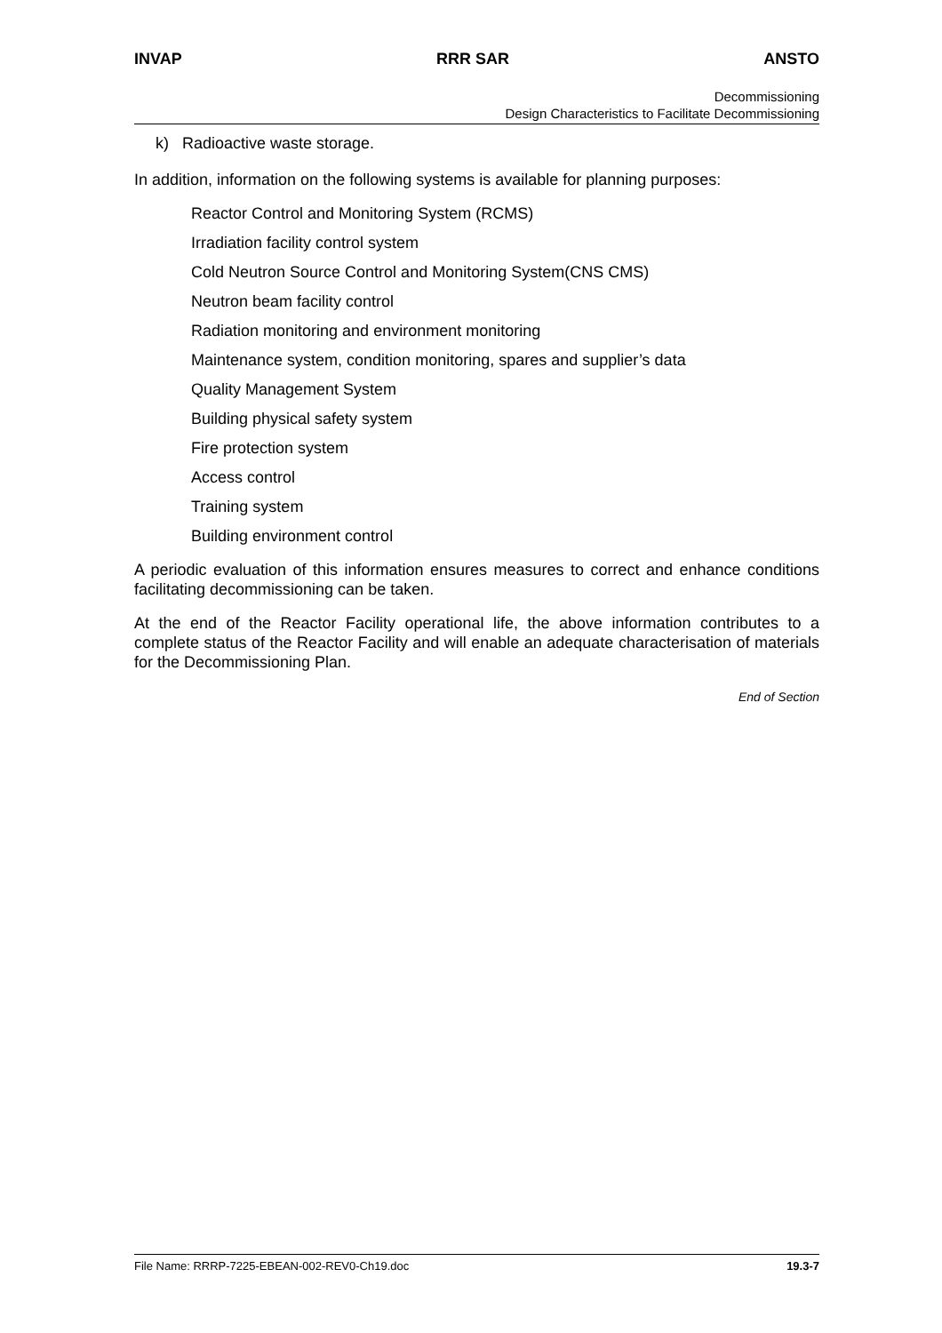INVAP RRR SAR ANSTO
Decommissioning
Design Characteristics to Facilitate Decommissioning
k) Radioactive waste storage.
In addition, information on the following systems is available for planning purposes:
Reactor Control and Monitoring System (RCMS)
Irradiation facility control system
Cold Neutron Source Control and Monitoring System(CNS CMS)
Neutron beam facility control
Radiation monitoring and environment monitoring
Maintenance system, condition monitoring, spares and supplier’s data
Quality Management System
Building physical safety system
Fire protection system
Access control
Training system
Building environment control
A periodic evaluation of this information ensures measures to correct and enhance conditions facilitating decommissioning can be taken.
At the end of the Reactor Facility operational life, the above information contributes to a complete status of the Reactor Facility and will enable an adequate characterisation of materials for the Decommissioning Plan.
End of Section
File Name: RRRP-7225-EBEAN-002-REV0-Ch19.doc 19.3-7